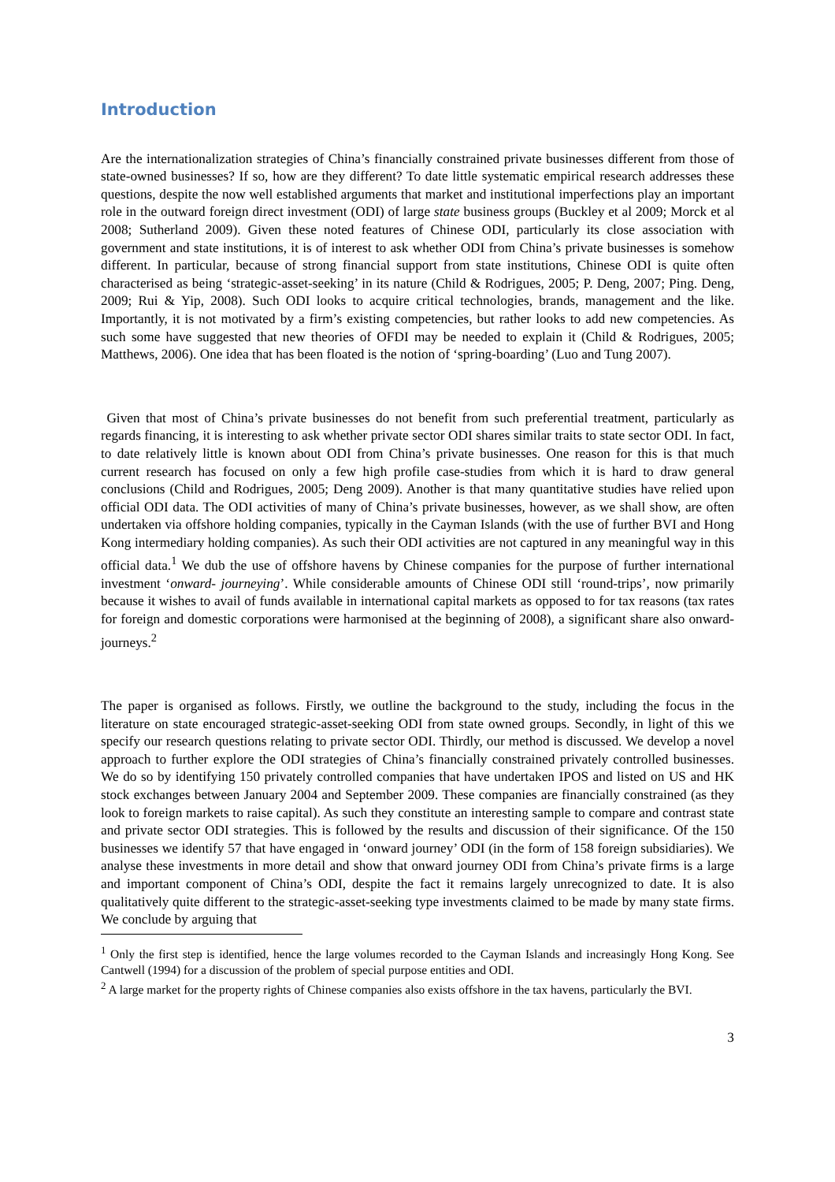Introduction
Are the internationalization strategies of China’s financially constrained private businesses different from those of state-owned businesses? If so, how are they different? To date little systematic empirical research addresses these questions, despite the now well established arguments that market and institutional imperfections play an important role in the outward foreign direct investment (ODI) of large state business groups (Buckley et al 2009; Morck et al 2008; Sutherland 2009). Given these noted features of Chinese ODI, particularly its close association with government and state institutions, it is of interest to ask whether ODI from China’s private businesses is somehow different. In particular, because of strong financial support from state institutions, Chinese ODI is quite often characterised as being ‘strategic-asset-seeking’ in its nature (Child & Rodrigues, 2005; P. Deng, 2007; Ping. Deng, 2009; Rui & Yip, 2008). Such ODI looks to acquire critical technologies, brands, management and the like. Importantly, it is not motivated by a firm’s existing competencies, but rather looks to add new competencies. As such some have suggested that new theories of OFDI may be needed to explain it (Child & Rodrigues, 2005; Matthews, 2006). One idea that has been floated is the notion of ‘spring-boarding’ (Luo and Tung 2007).
Given that most of China’s private businesses do not benefit from such preferential treatment, particularly as regards financing, it is interesting to ask whether private sector ODI shares similar traits to state sector ODI. In fact, to date relatively little is known about ODI from China’s private businesses. One reason for this is that much current research has focused on only a few high profile case-studies from which it is hard to draw general conclusions (Child and Rodrigues, 2005; Deng 2009). Another is that many quantitative studies have relied upon official ODI data. The ODI activities of many of China’s private businesses, however, as we shall show, are often undertaken via offshore holding companies, typically in the Cayman Islands (with the use of further BVI and Hong Kong intermediary holding companies). As such their ODI activities are not captured in any meaningful way in this official data.<sup>1</sup> We dub the use of offshore havens by Chinese companies for the purpose of further international investment ‘onward- journeying’. While considerable amounts of Chinese ODI still ‘round-trips’, now primarily because it wishes to avail of funds available in international capital markets as opposed to for tax reasons (tax rates for foreign and domestic corporations were harmonised at the beginning of 2008), a significant share also onward-journeys.<sup>2</sup>
The paper is organised as follows. Firstly, we outline the background to the study, including the focus in the literature on state encouraged strategic-asset-seeking ODI from state owned groups. Secondly, in light of this we specify our research questions relating to private sector ODI. Thirdly, our method is discussed. We develop a novel approach to further explore the ODI strategies of China’s financially constrained privately controlled businesses. We do so by identifying 150 privately controlled companies that have undertaken IPOS and listed on US and HK stock exchanges between January 2004 and September 2009. These companies are financially constrained (as they look to foreign markets to raise capital). As such they constitute an interesting sample to compare and contrast state and private sector ODI strategies. This is followed by the results and discussion of their significance. Of the 150 businesses we identify 57 that have engaged in ‘onward journey’ ODI (in the form of 158 foreign subsidiaries). We analyse these investments in more detail and show that onward journey ODI from China’s private firms is a large and important component of China’s ODI, despite the fact it remains largely unrecognized to date. It is also qualitatively quite different to the strategic-asset-seeking type investments claimed to be made by many state firms. We conclude by arguing that
<sup>1</sup> Only the first step is identified, hence the large volumes recorded to the Cayman Islands and increasingly Hong Kong. See Cantwell (1994) for a discussion of the problem of special purpose entities and ODI.
<sup>2</sup> A large market for the property rights of Chinese companies also exists offshore in the tax havens, particularly the BVI.
3